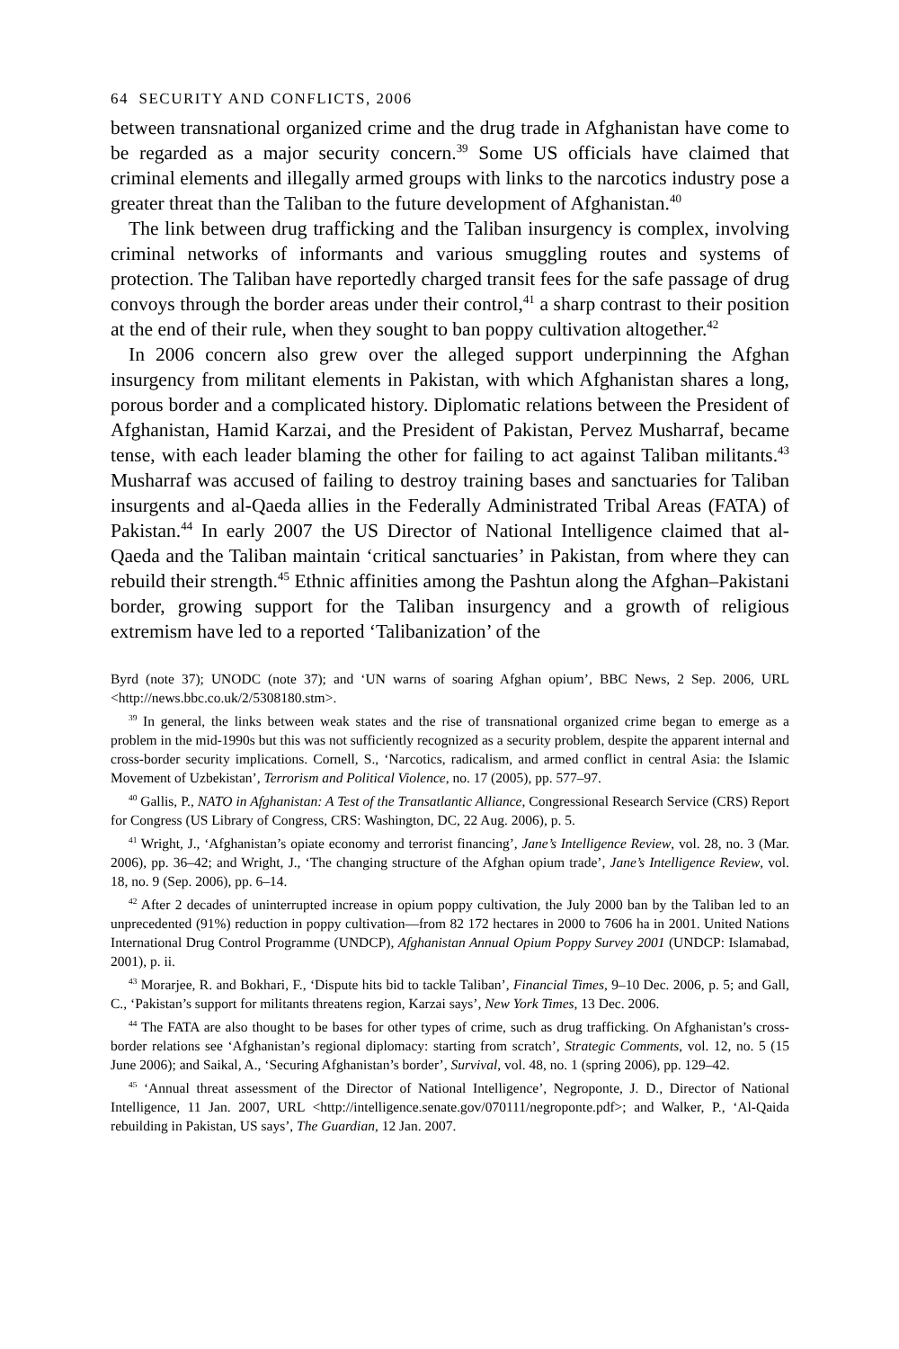64 SECURITY AND CONFLICTS, 2006
between transnational organized crime and the drug trade in Afghanistan have come to be regarded as a major security concern.<sup>39</sup> Some US officials have claimed that criminal elements and illegally armed groups with links to the narcotics industry pose a greater threat than the Taliban to the future development of Afghanistan.<sup>40</sup>
The link between drug trafficking and the Taliban insurgency is complex, involving criminal networks of informants and various smuggling routes and systems of protection. The Taliban have reportedly charged transit fees for the safe passage of drug convoys through the border areas under their control,<sup>41</sup> a sharp contrast to their position at the end of their rule, when they sought to ban poppy cultivation altogether.<sup>42</sup>
In 2006 concern also grew over the alleged support underpinning the Afghan insurgency from militant elements in Pakistan, with which Afghanistan shares a long, porous border and a complicated history. Diplomatic relations between the President of Afghanistan, Hamid Karzai, and the President of Pakistan, Pervez Musharraf, became tense, with each leader blaming the other for failing to act against Taliban militants.<sup>43</sup> Musharraf was accused of failing to destroy training bases and sanctuaries for Taliban insurgents and al-Qaeda allies in the Federally Administrated Tribal Areas (FATA) of Pakistan.<sup>44</sup> In early 2007 the US Director of National Intelligence claimed that al-Qaeda and the Taliban maintain ‘critical sanctuaries’ in Pakistan, from where they can rebuild their strength.<sup>45</sup> Ethnic affinities among the Pashtun along the Afghan–Pakistani border, growing support for the Taliban insurgency and a growth of religious extremism have led to a reported ‘Talibanization’ of the
Byrd (note 37); UNODC (note 37); and ‘UN warns of soaring Afghan opium’, BBC News, 2 Sep. 2006, URL <http://news.bbc.co.uk/2/5308180.stm>.
<sup>39</sup> In general, the links between weak states and the rise of transnational organized crime began to emerge as a problem in the mid-1990s but this was not sufficiently recognized as a security problem, despite the apparent internal and cross-border security implications. Cornell, S., ‘Narcotics, radicalism, and armed conflict in central Asia: the Islamic Movement of Uzbekistan’, Terrorism and Political Violence, no. 17 (2005), pp. 577–97.
<sup>40</sup> Gallis, P., NATO in Afghanistan: A Test of the Transatlantic Alliance, Congressional Research Service (CRS) Report for Congress (US Library of Congress, CRS: Washington, DC, 22 Aug. 2006), p. 5.
<sup>41</sup> Wright, J., ‘Afghanistan’s opiate economy and terrorist financing’, Jane’s Intelligence Review, vol. 28, no. 3 (Mar. 2006), pp. 36–42; and Wright, J., ‘The changing structure of the Afghan opium trade’, Jane’s Intelligence Review, vol. 18, no. 9 (Sep. 2006), pp. 6–14.
<sup>42</sup> After 2 decades of uninterrupted increase in opium poppy cultivation, the July 2000 ban by the Taliban led to an unprecedented (91%) reduction in poppy cultivation—from 82 172 hectares in 2000 to 7606 ha in 2001. United Nations International Drug Control Programme (UNDCP), Afghanistan Annual Opium Poppy Survey 2001 (UNDCP: Islamabad, 2001), p. ii.
<sup>43</sup> Morarjee, R. and Bokhari, F., ‘Dispute hits bid to tackle Taliban’, Financial Times, 9–10 Dec. 2006, p. 5; and Gall, C., ‘Pakistan’s support for militants threatens region, Karzai says’, New York Times, 13 Dec. 2006.
<sup>44</sup> The FATA are also thought to be bases for other types of crime, such as drug trafficking. On Afghanistan’s cross-border relations see ‘Afghanistan’s regional diplomacy: starting from scratch’, Strategic Comments, vol. 12, no. 5 (15 June 2006); and Saikal, A., ‘Securing Afghanistan’s border’, Survival, vol. 48, no. 1 (spring 2006), pp. 129–42.
<sup>45</sup> ‘Annual threat assessment of the Director of National Intelligence’, Negroponte, J. D., Director of National Intelligence, 11 Jan. 2007, URL <http://intelligence.senate.gov/070111/negroponte.pdf>; and Walker, P., ‘Al-Qaida rebuilding in Pakistan, US says’, The Guardian, 12 Jan. 2007.